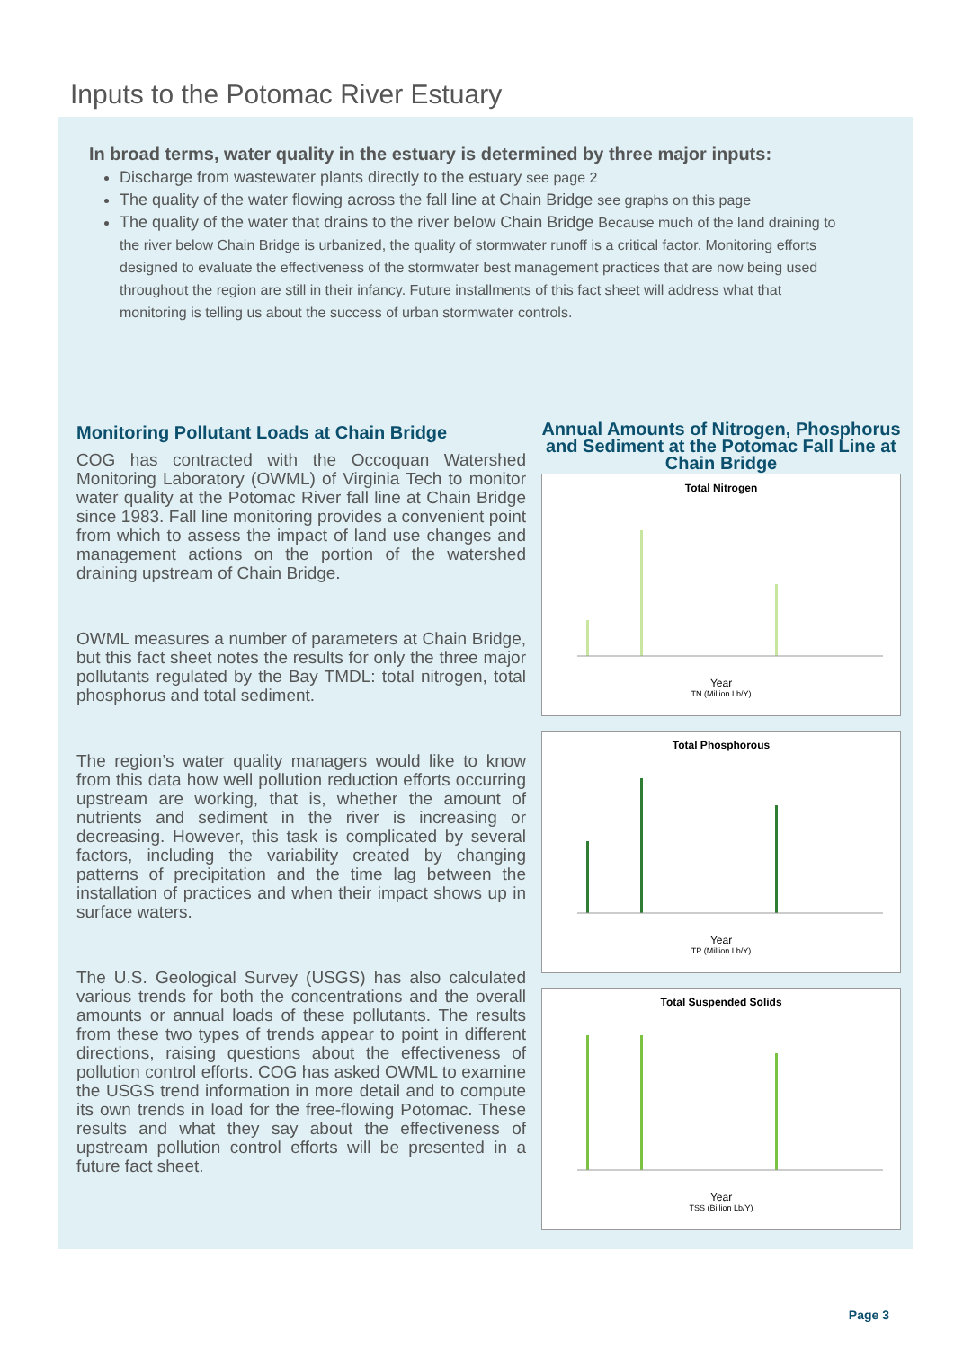Inputs to the Potomac River Estuary
In broad terms, water quality in the estuary is determined by three major inputs:
Discharge from wastewater plants directly to the estuary see page 2
The quality of the water flowing across the fall line at Chain Bridge see graphs on this page
The quality of the water that drains to the river below Chain Bridge Because much of the land draining to the river below Chain Bridge is urbanized, the quality of stormwater runoff is a critical factor. Monitoring efforts designed to evaluate the effectiveness of the stormwater best management practices that are now being used throughout the region are still in their infancy. Future installments of this fact sheet will address what that monitoring is telling us about the success of urban stormwater controls.
Monitoring Pollutant Loads at Chain Bridge
COG has contracted with the Occoquan Watershed Monitoring Laboratory (OWML) of Virginia Tech to monitor water quality at the Potomac River fall line at Chain Bridge since 1983. Fall line monitoring provides a convenient point from which to assess the impact of land use changes and management actions on the portion of the watershed draining upstream of Chain Bridge.
OWML measures a number of parameters at Chain Bridge, but this fact sheet notes the results for only the three major pollutants regulated by the Bay TMDL: total nitrogen, total phosphorus and total sediment.
The region’s water quality managers would like to know from this data how well pollution reduction efforts occurring upstream are working, that is, whether the amount of nutrients and sediment in the river is increasing or decreasing. However, this task is complicated by several factors, including the variability created by changing patterns of precipitation and the time lag between the installation of practices and when their impact shows up in surface waters.
The U.S. Geological Survey (USGS) has also calculated various trends for both the concentrations and the overall amounts or annual loads of these pollutants. The results from these two types of trends appear to point in different directions, raising questions about the effectiveness of pollution control efforts. COG has asked OWML to examine the USGS trend information in more detail and to compute its own trends in load for the free-flowing Potomac. These results and what they say about the effectiveness of upstream pollution control efforts will be presented in a future fact sheet.
Annual Amounts of Nitrogen, Phosphorus and Sediment at the Potomac Fall Line at Chain Bridge
Total Nitrogen
Year
TN (Million Lb/Y)
Total Phosphorous
Year
TP (Million Lb/Y)
Total Suspended Solids
Year
TSS (Billion Lb/Y)
Page 3